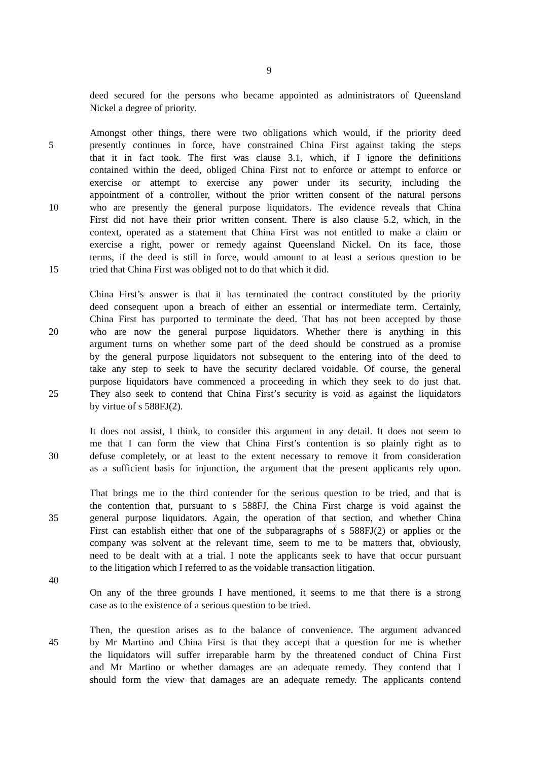9
deed secured for the persons who became appointed as administrators of Queensland
Nickel a degree of priority.
Amongst other things, there were two obligations which would, if the priority deed
5 presently continues in force, have constrained China First against taking the steps
that it in fact took. The first was clause 3.1, which, if I ignore the definitions
contained within the deed, obliged China First not to enforce or attempt to enforce or
exercise or attempt to exercise any power under its security, including the
appointment of a controller, without the prior written consent of the natural persons
10 who are presently the general purpose liquidators. The evidence reveals that China
First did not have their prior written consent. There is also clause 5.2, which, in the
context, operated as a statement that China First was not entitled to make a claim or
exercise a right, power or remedy against Queensland Nickel. On its face, those
terms, if the deed is still in force, would amount to at least a serious question to be
15 tried that China First was obliged not to do that which it did.
China First’s answer is that it has terminated the contract constituted by the priority
deed consequent upon a breach of either an essential or intermediate term. Certainly,
China First has purported to terminate the deed. That has not been accepted by those
20 who are now the general purpose liquidators. Whether there is anything in this
argument turns on whether some part of the deed should be construed as a promise
by the general purpose liquidators not subsequent to the entering into of the deed to
take any step to seek to have the security declared voidable. Of course, the general
purpose liquidators have commenced a proceeding in which they seek to do just that.
25 They also seek to contend that China First’s security is void as against the liquidators
by virtue of s 588FJ(2).
It does not assist, I think, to consider this argument in any detail. It does not seem to
me that I can form the view that China First’s contention is so plainly right as to
30 defuse completely, or at least to the extent necessary to remove it from consideration
as a sufficient basis for injunction, the argument that the present applicants rely upon.
That brings me to the third contender for the serious question to be tried, and that is
the contention that, pursuant to s 588FJ, the China First charge is void against the
35 general purpose liquidators. Again, the operation of that section, and whether China
First can establish either that one of the subparagraphs of s 588FJ(2) or applies or the
company was solvent at the relevant time, seem to me to be matters that, obviously,
need to be dealt with at a trial. I note the applicants seek to have that occur pursuant
to the litigation which I referred to as the voidable transaction litigation.
40
On any of the three grounds I have mentioned, it seems to me that there is a strong
case as to the existence of a serious question to be tried.
Then, the question arises as to the balance of convenience. The argument advanced
45 by Mr Martino and China First is that they accept that a question for me is whether
the liquidators will suffer irreparable harm by the threatened conduct of China First
and Mr Martino or whether damages are an adequate remedy. They contend that I
should form the view that damages are an adequate remedy. The applicants contend